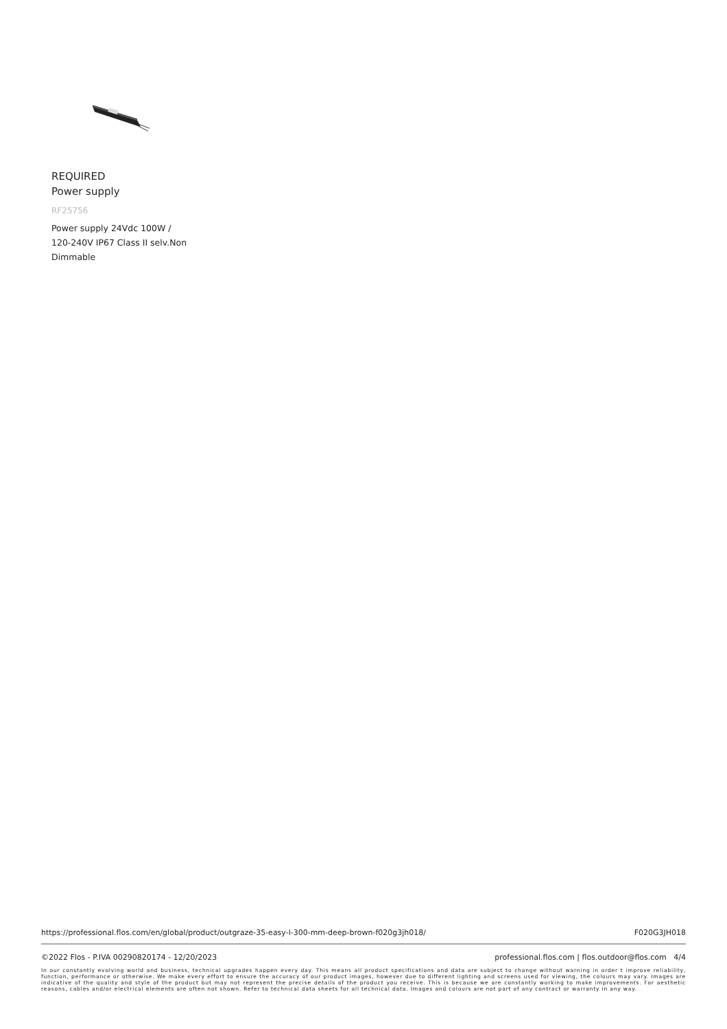REQUIRED
Power supply
RF25756
Power supply 24Vdc 100W / 120-240V IP67 Class II selv.Non Dimmable
https://professional.flos.com/en/global/product/outgraze-35-easy-l-300-mm-deep-brown-f020g3jh018/ F020G3JH018
©2022 Flos - P.IVA 00290820174 - 12/20/2023 professional.flos.com | flos.outdoor@flos.com 4/4
In our constantly evolving world and business, technical upgrades happen every day. This means all product specifications and data are subject to change without warning in order t improve reliability, function, performance or otherwise. We make every effort to ensure the accuracy of our product images, however due to different lighting and screens used for viewing, the colours may vary. Images are indicative of the quality and style of the product but may not represent the precise details of the product you receive. This is because we are constantly working to make improvements. For aesthetic reasons, cables and/or electrical elements are often not shown. Refer to technical data sheets for all technical data. Images and colours are not part of any contract or warranty in any way.